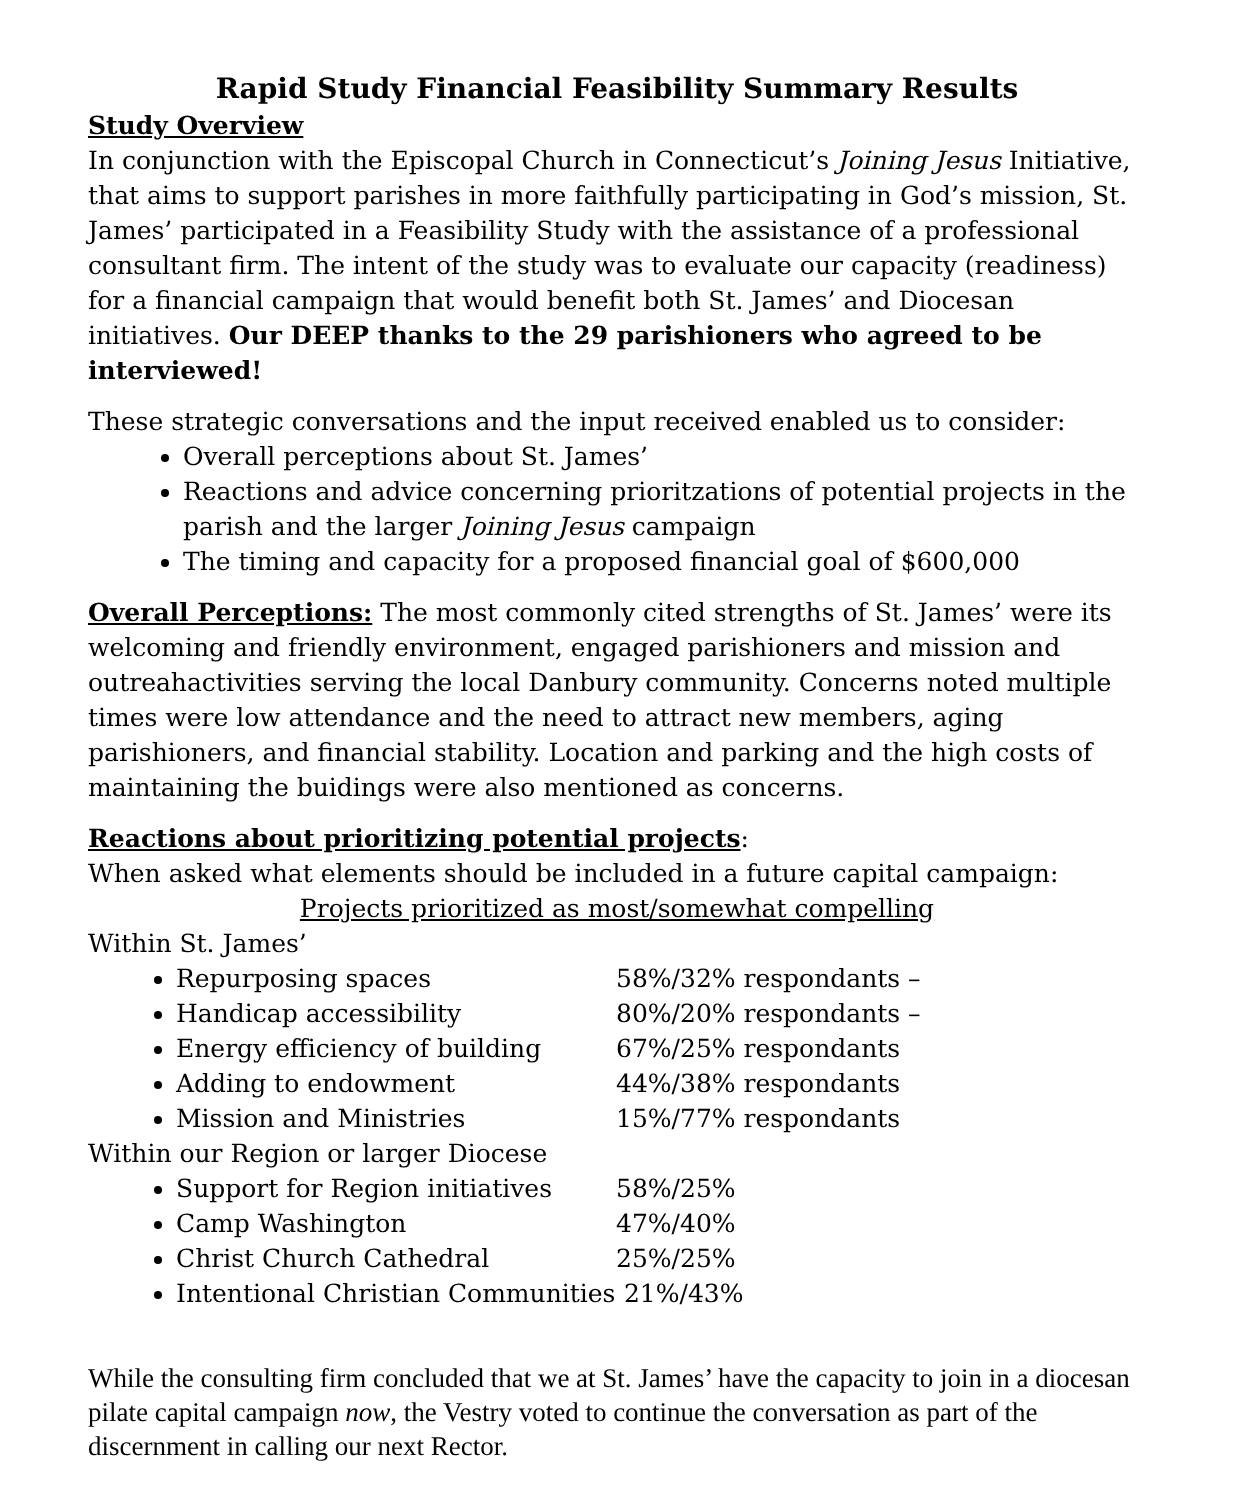Rapid Study Financial Feasibility Summary Results
Study Overview
In conjunction with the Episcopal Church in Connecticut’s Joining Jesus Initiative, that aims to support parishes in more faithfully participating in God’s mission, St. James’ participated in a Feasibility Study with the assistance of a professional consultant firm. The intent of the study was to evaluate our capacity (readiness) for a financial campaign that would benefit both St. James’ and Diocesan initiatives. Our DEEP thanks to the 29 parishioners who agreed to be interviewed!
These strategic conversations and the input received enabled us to consider:
Overall perceptions about St. James’
Reactions and advice concerning prioritzations of potential projects in the parish and the larger Joining Jesus campaign
The timing and capacity for a proposed financial goal of $600,000
Overall Perceptions: The most commonly cited strengths of St. James’ were its welcoming and friendly environment, engaged parishioners and mission and outreahactivities serving the local Danbury community. Concerns noted multiple times were low attendance and the need to attract new members, aging parishioners, and financial stability. Location and parking and the high costs of maintaining the buidings were also mentioned as concerns.
Reactions about prioritizing potential projects:
When asked what elements should be included in a future capital campaign:
Projects prioritized as most/somewhat compelling
Within St. James’
Repurposing spaces 58%/32% respondants –
Handicap accessibility 80%/20% respondants –
Energy efficiency of building 67%/25% respondants
Adding to endowment 44%/38% respondants
Mission and Ministries 15%/77% respondants
Within our Region or larger Diocese
Support for Region initiatives 58%/25%
Camp Washington 47%/40%
Christ Church Cathedral 25%/25%
Intentional Christian Communities 21%/43%
While the consulting firm concluded that we at St. James’ have the capacity to join in a diocesan pilate capital campaign now, the Vestry voted to continue the conversation as part of the discernment in calling our next Rector.